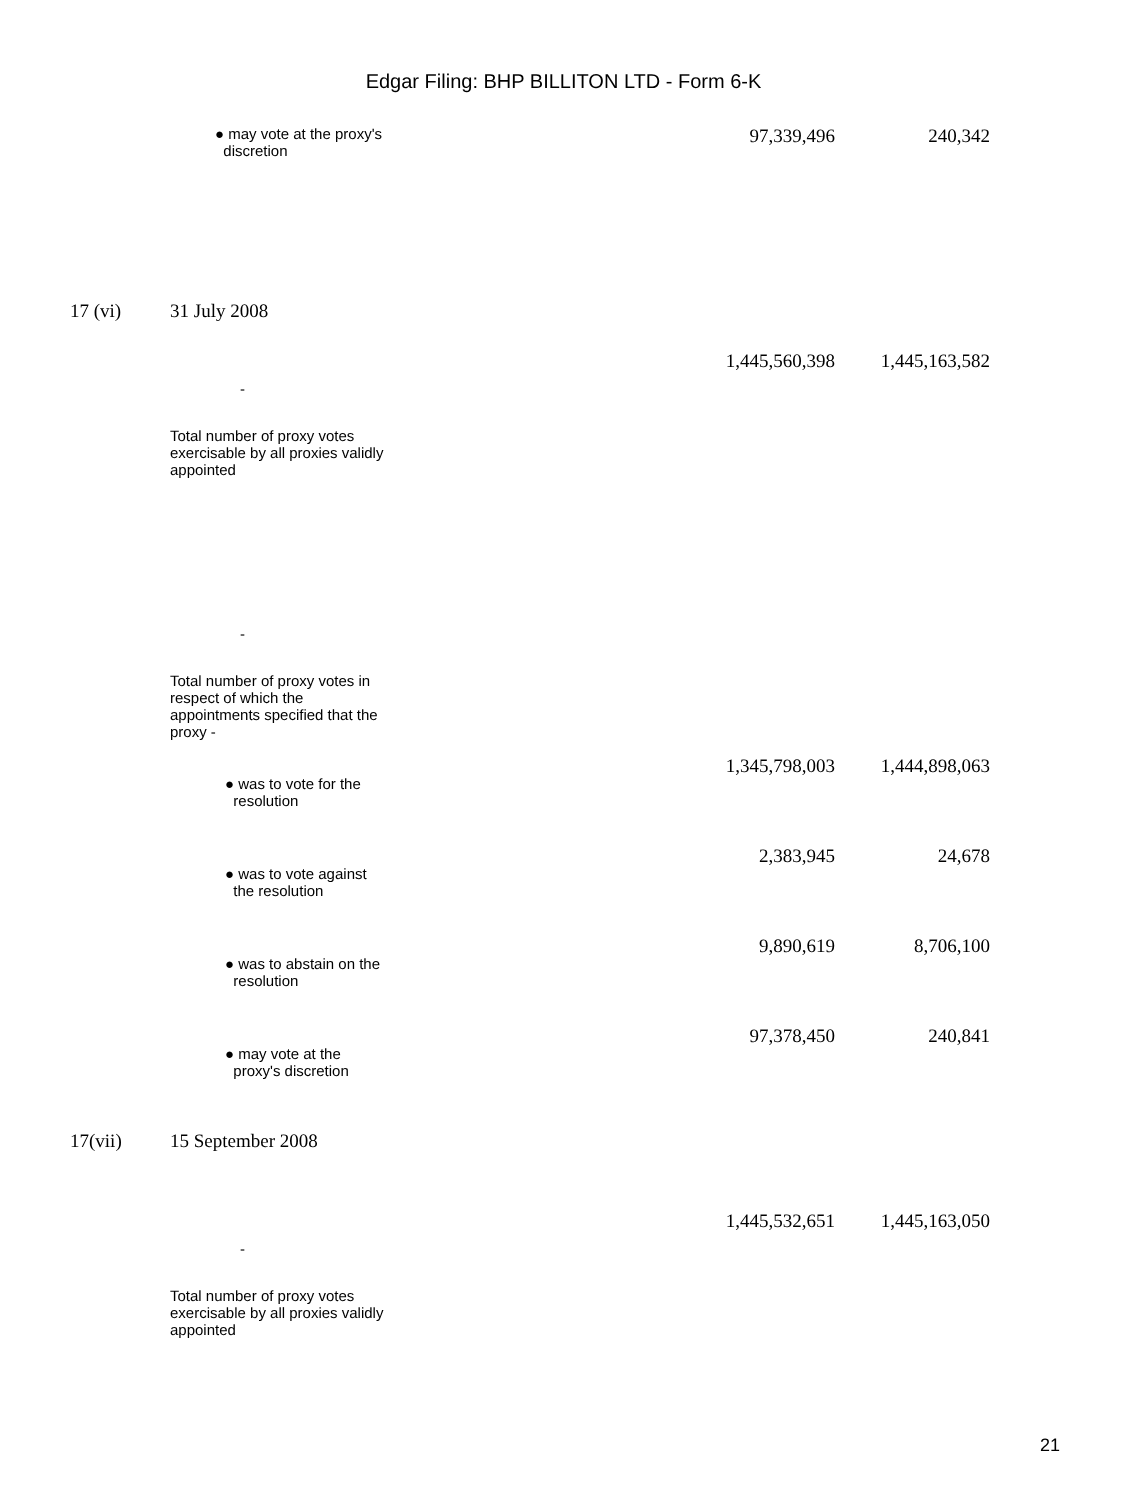Edgar Filing: BHP BILLITON LTD - Form 6-K
| | ● may vote at the proxy's discretion | 97,339,496 | 240,342 |
| 17 (vi) | 31 July 2008 | | |
| | - Total number of proxy votes exercisable by all proxies validly appointed | 1,445,560,398 | 1,445,163,582 |
| | - Total number of proxy votes in respect of which the appointments specified that the proxy - | | |
| | ● was to vote for the resolution | 1,345,798,003 | 1,444,898,063 |
| | ● was to vote against the resolution | 2,383,945 | 24,678 |
| | ● was to abstain on the resolution | 9,890,619 | 8,706,100 |
| | ● may vote at the proxy's discretion | 97,378,450 | 240,841 |
| 17(vii) | 15 September 2008 | | |
| | - Total number of proxy votes exercisable by all proxies validly appointed | 1,445,532,651 | 1,445,163,050 |
21